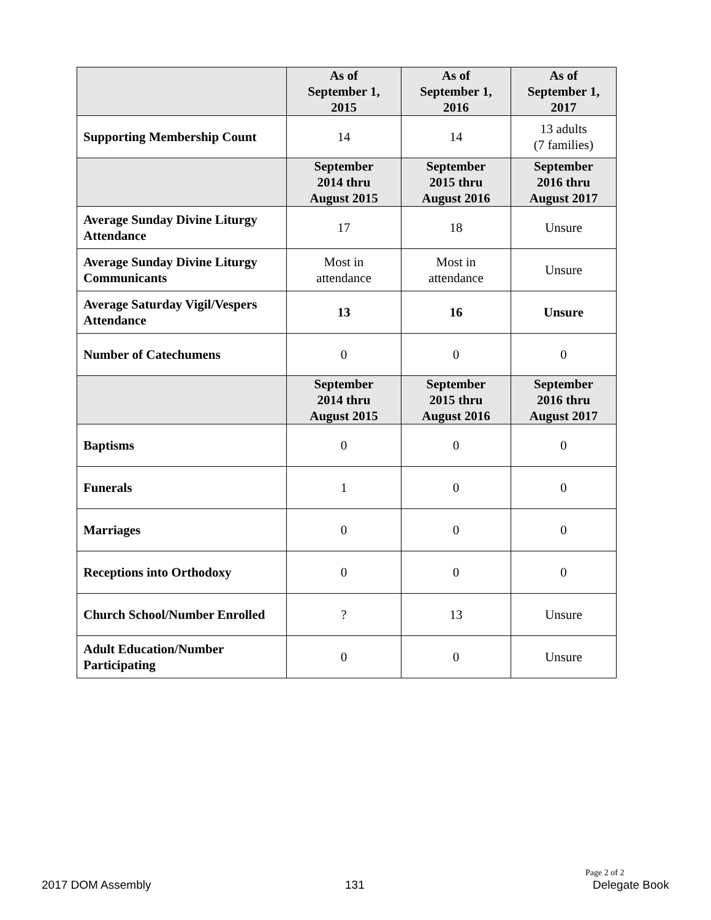| | As of September 1, 2015 | As of September 1, 2016 | As of September 1, 2017 |
| --- | --- | --- | --- |
| Supporting Membership Count | 14 | 14 | 13 adults (7 families) |
| | September 2014 thru August 2015 | September 2015 thru August 2016 | September 2016 thru August 2017 |
| Average Sunday Divine Liturgy Attendance | 17 | 18 | Unsure |
| Average Sunday Divine Liturgy Communicants | Most in attendance | Most in attendance | Unsure |
| Average Saturday Vigil/Vespers Attendance | 13 | 16 | Unsure |
| Number of Catechumens | 0 | 0 | 0 |
| | September 2014 thru August 2015 | September 2015 thru August 2016 | September 2016 thru August 2017 |
| Baptisms | 0 | 0 | 0 |
| Funerals | 1 | 0 | 0 |
| Marriages | 0 | 0 | 0 |
| Receptions into Orthodoxy | 0 | 0 | 0 |
| Church School/Number Enrolled | ? | 13 | Unsure |
| Adult Education/Number Participating | 0 | 0 | Unsure |
Page 2 of 2
2017 DOM Assembly 131 Delegate Book